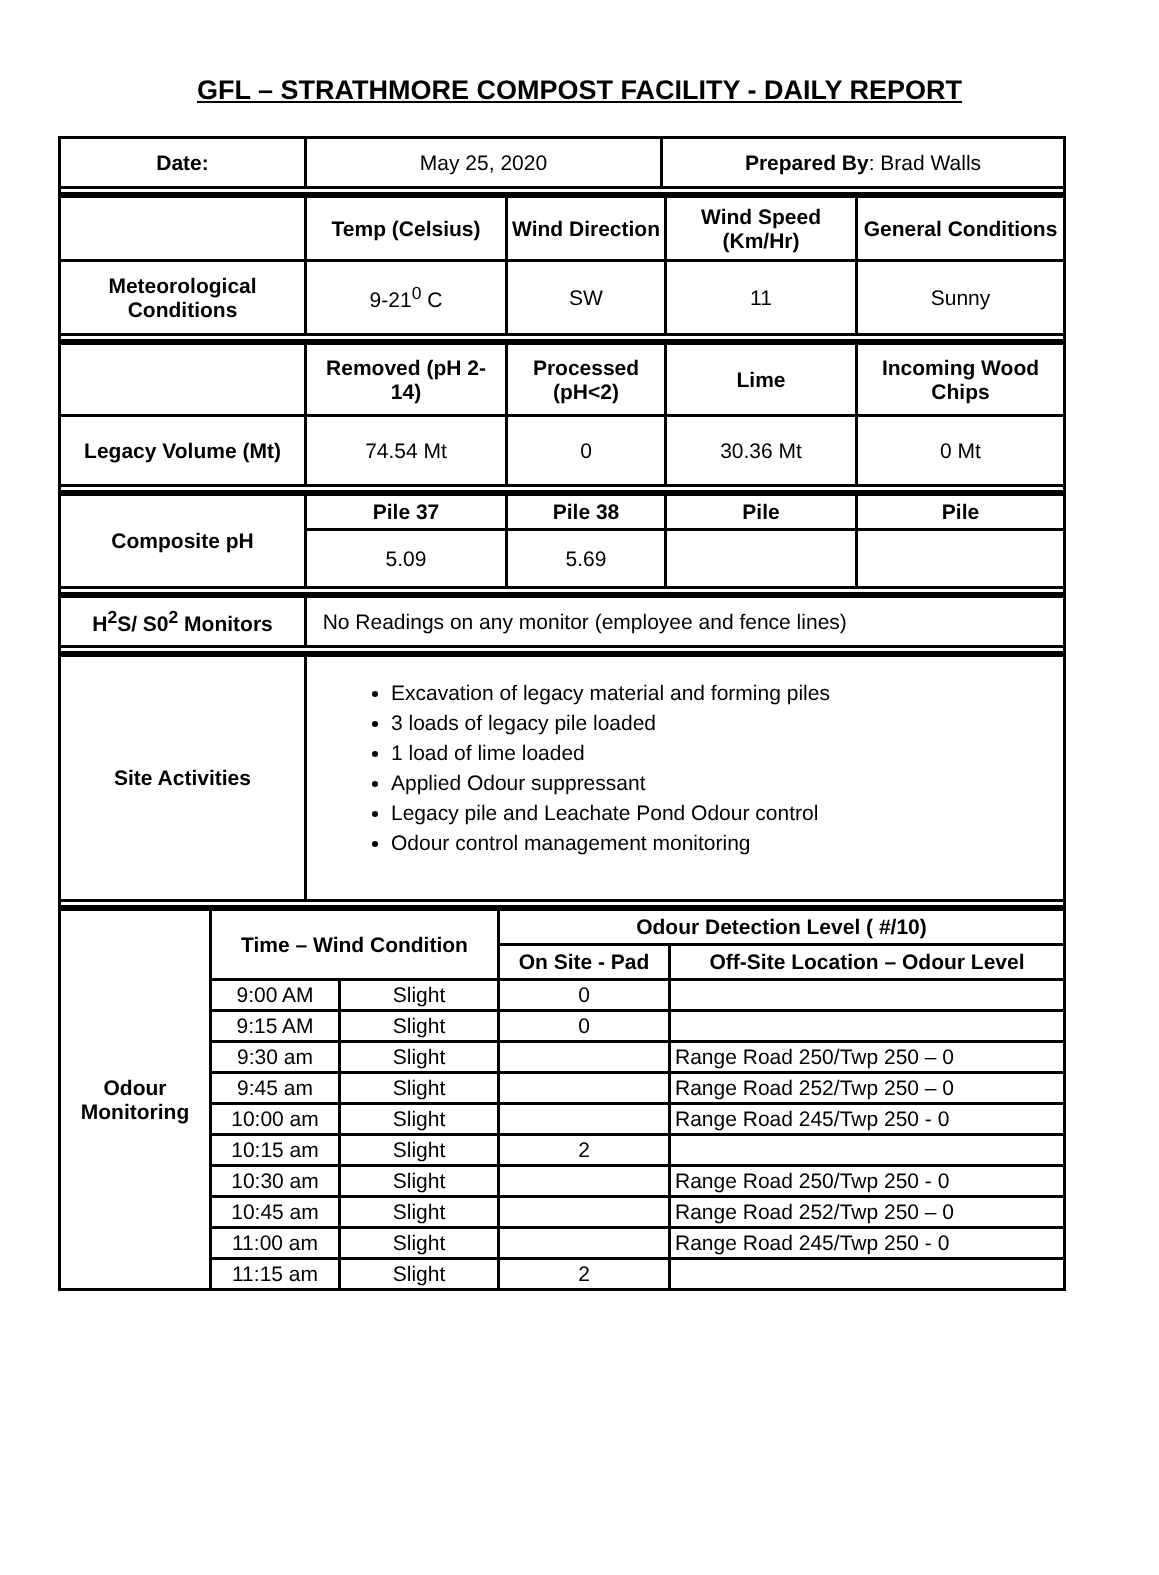GFL – STRATHMORE COMPOST FACILITY - DAILY REPORT
| Date: | May 25, 2020 | Prepared By : Brad Walls |
| | Temp (Celsius) | Wind Direction | Wind Speed (Km/Hr) | General Conditions |
| Meteorological Conditions | 9-21<sup>0</sup> C | SW | 11 | Sunny |
| | Removed (pH 2-14) | Processed (pH<2) | Lime | Incoming Wood Chips |
| Legacy Volume (Mt) | 74.54 Mt | 0 | 30.36 Mt | 0 Mt |
| Composite pH | Pile 37 | Pile 38 | Pile | Pile |
| --- | --- | --- | --- | --- |
| | 5.09 | 5.69 | | |
| H<sup>2</sup>S/ S0<sup>2</sup> Monitors | No Readings on any monitor (employee and fence lines) |
| Site Activities | Excavation of legacy material and forming piles 3 loads of legacy pile loaded 1 load of lime loaded Applied Odour suppressant Legacy pile and Leachate Pond Odour control Odour control management monitoring |
| Odour Monitoring | Time – Wind Condition | | Odour Detection Level ( #/10) | |
| --- | --- | --- | --- | --- |
| | | | On Site - Pad | Off-Site Location – Odour Level |
| | 9:00 AM | Slight | 0 | |
| | 9:15 AM | Slight | 0 | |
| | 9:30 am | Slight | | Range Road 250/Twp 250 – 0 |
| | 9:45 am | Slight | | Range Road 252/Twp 250 – 0 |
| | 10:00 am | Slight | | Range Road 245/Twp 250 - 0 |
| | 10:15 am | Slight | 2 | |
| | 10:30 am | Slight | | Range Road 250/Twp 250 - 0 |
| | 10:45 am | Slight | | Range Road 252/Twp 250 – 0 |
| | 11:00 am | Slight | | Range Road 245/Twp 250 - 0 |
| | 11:15 am | Slight | 2 | |